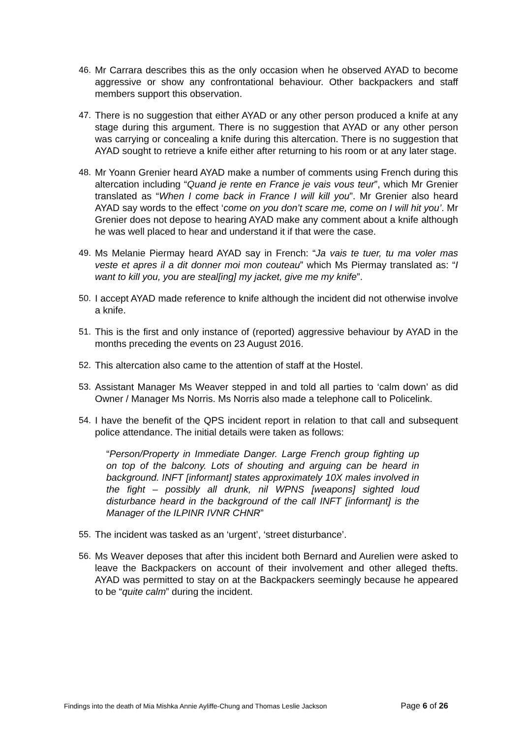46. Mr Carrara describes this as the only occasion when he observed AYAD to become aggressive or show any confrontational behaviour. Other backpackers and staff members support this observation.
47. There is no suggestion that either AYAD or any other person produced a knife at any stage during this argument. There is no suggestion that AYAD or any other person was carrying or concealing a knife during this altercation. There is no suggestion that AYAD sought to retrieve a knife either after returning to his room or at any later stage.
48. Mr Yoann Grenier heard AYAD make a number of comments using French during this altercation including “Quand je rente en France je vais vous teur”, which Mr Grenier translated as “When I come back in France I will kill you”. Mr Grenier also heard AYAD say words to the effect ‘come on you don’t scare me, come on I will hit you’. Mr Grenier does not depose to hearing AYAD make any comment about a knife although he was well placed to hear and understand it if that were the case.
49. Ms Melanie Piermay heard AYAD say in French: “Ja vais te tuer, tu ma voler mas veste et apres il a dit donner moi mon couteau” which Ms Piermay translated as: “I want to kill you, you are steal[ing] my jacket, give me my knife”.
50. I accept AYAD made reference to knife although the incident did not otherwise involve a knife.
51. This is the first and only instance of (reported) aggressive behaviour by AYAD in the months preceding the events on 23 August 2016.
52. This altercation also came to the attention of staff at the Hostel.
53. Assistant Manager Ms Weaver stepped in and told all parties to ‘calm down’ as did Owner / Manager Ms Norris. Ms Norris also made a telephone call to Policelink.
54. I have the benefit of the QPS incident report in relation to that call and subsequent police attendance. The initial details were taken as follows:
“Person/Property in Immediate Danger. Large French group fighting up on top of the balcony. Lots of shouting and arguing can be heard in background. INFT [informant] states approximately 10X males involved in the fight – possibly all drunk, nil WPNS [weapons] sighted loud disturbance heard in the background of the call INFT [informant] is the Manager of the ILPINR IVNR CHNR”
55. The incident was tasked as an ‘urgent’, ‘street disturbance’.
56. Ms Weaver deposes that after this incident both Bernard and Aurelien were asked to leave the Backpackers on account of their involvement and other alleged thefts. AYAD was permitted to stay on at the Backpackers seemingly because he appeared to be “quite calm” during the incident.
Findings into the death of Mia Mishka Annie Ayliffe-Chung and Thomas Leslie Jackson Page 6 of 26